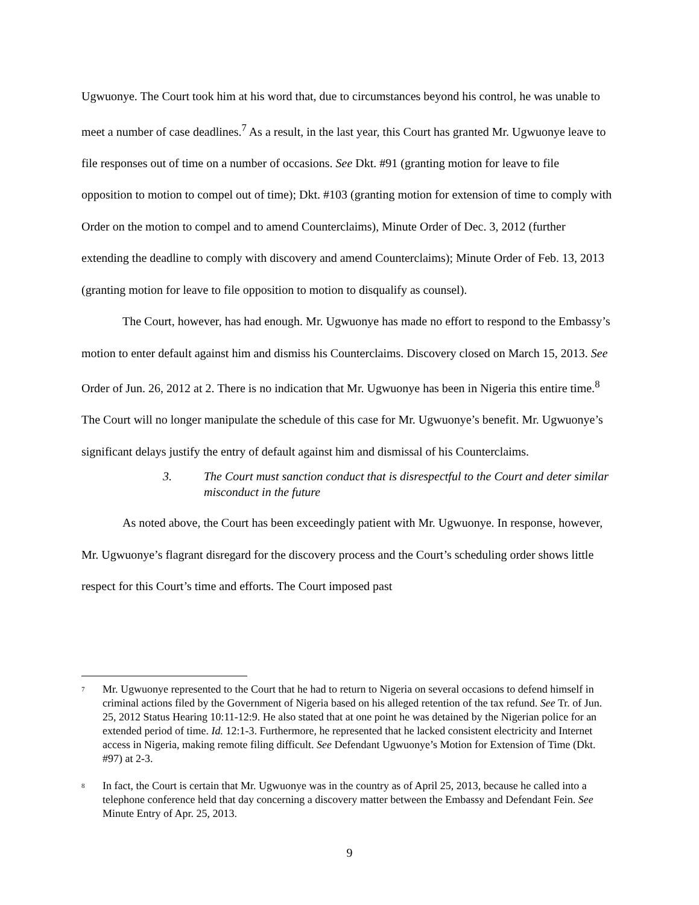Ugwuonye. The Court took him at his word that, due to circumstances beyond his control, he was unable to meet a number of case deadlines.<sup>7</sup> As a result, in the last year, this Court has granted Mr. Ugwuonye leave to file responses out of time on a number of occasions. See Dkt. #91 (granting motion for leave to file opposition to motion to compel out of time); Dkt. #103 (granting motion for extension of time to comply with Order on the motion to compel and to amend Counterclaims), Minute Order of Dec. 3, 2012 (further extending the deadline to comply with discovery and amend Counterclaims); Minute Order of Feb. 13, 2013 (granting motion for leave to file opposition to motion to disqualify as counsel).
The Court, however, has had enough. Mr. Ugwuonye has made no effort to respond to the Embassy’s motion to enter default against him and dismiss his Counterclaims. Discovery closed on March 15, 2013. See Order of Jun. 26, 2012 at 2. There is no indication that Mr. Ugwuonye has been in Nigeria this entire time.<sup>8</sup> The Court will no longer manipulate the schedule of this case for Mr. Ugwuonye’s benefit. Mr. Ugwuonye’s significant delays justify the entry of default against him and dismissal of his Counterclaims.
3. The Court must sanction conduct that is disrespectful to the Court and deter similar misconduct in the future
As noted above, the Court has been exceedingly patient with Mr. Ugwuonye. In response, however, Mr. Ugwuonye’s flagrant disregard for the discovery process and the Court’s scheduling order shows little respect for this Court’s time and efforts. The Court imposed past
<sup>7</sup>
Mr. Ugwuonye represented to the Court that he had to return to Nigeria on several occasions to defend himself in criminal actions filed by the Government of Nigeria based on his alleged retention of the tax refund. See Tr. of Jun. 25, 2012 Status Hearing 10:11-12:9. He also stated that at one point he was detained by the Nigerian police for an extended period of time. Id. 12:1-3. Furthermore, he represented that he lacked consistent electricity and Internet access in Nigeria, making remote filing difficult. See Defendant Ugwuonye’s Motion for Extension of Time (Dkt. #97) at 2-3.
<sup>8</sup>
In fact, the Court is certain that Mr. Ugwuonye was in the country as of April 25, 2013, because he called into a telephone conference held that day concerning a discovery matter between the Embassy and Defendant Fein. See Minute Entry of Apr. 25, 2013.
9